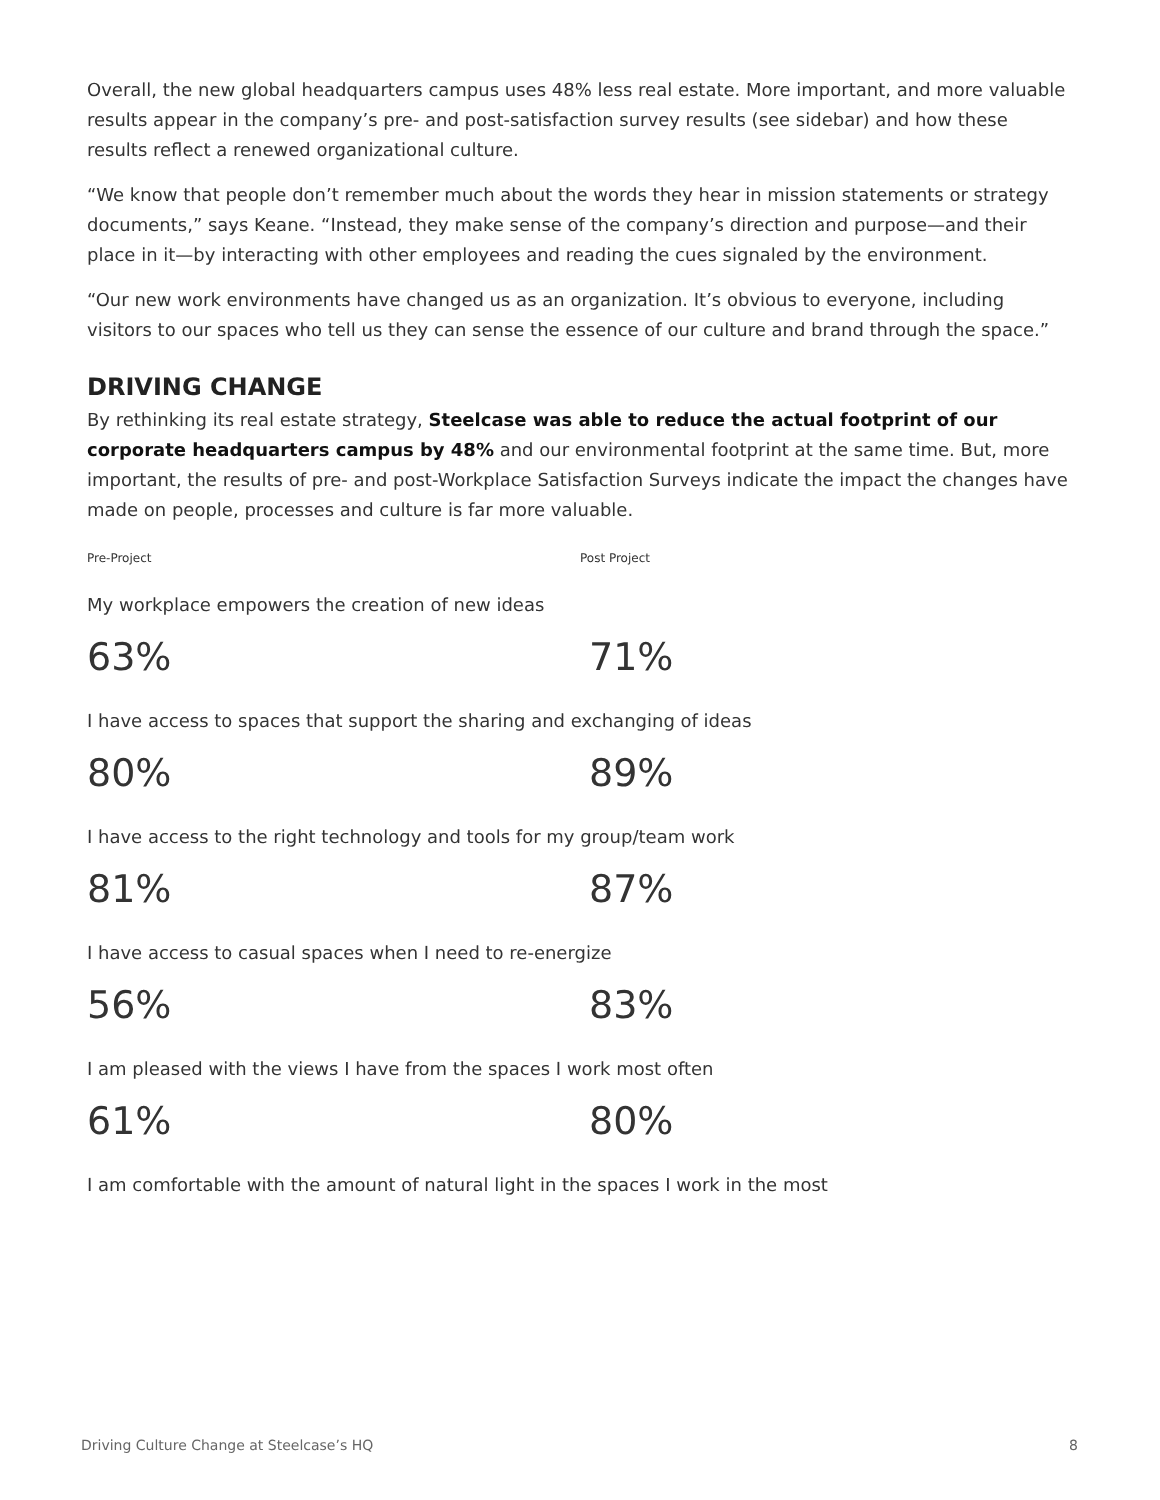Overall, the new global headquarters campus uses 48% less real estate. More important, and more valuable results appear in the company’s pre- and post-satisfaction survey results (see sidebar) and how these results reflect a renewed organizational culture.
“We know that people don’t remember much about the words they hear in mission statements or strategy documents,” says Keane. “Instead, they make sense of the company’s direction and purpose—and their place in it—by interacting with other employees and reading the cues signaled by the environment.
“Our new work environments have changed us as an organization. It’s obvious to everyone, including visitors to our spaces who tell us they can sense the essence of our culture and brand through the space.”
DRIVING CHANGE
By rethinking its real estate strategy, Steelcase was able to reduce the actual footprint of our corporate headquarters campus by 48% and our environmental footprint at the same time. But, more important, the results of pre- and post-Workplace Satisfaction Surveys indicate the impact the changes have made on people, processes and culture is far more valuable.
Pre-Project Post Project
My workplace empowers the creation of new ideas
63% 71%
I have access to spaces that support the sharing and exchanging of ideas
80% 89%
I have access to the right technology and tools for my group/team work
81% 87%
I have access to casual spaces when I need to re-energize
56% 83%
I am pleased with the views I have from the spaces I work most often
61% 80%
I am comfortable with the amount of natural light in the spaces I work in the most
Driving Culture Change at Steelcase’s HQ 8